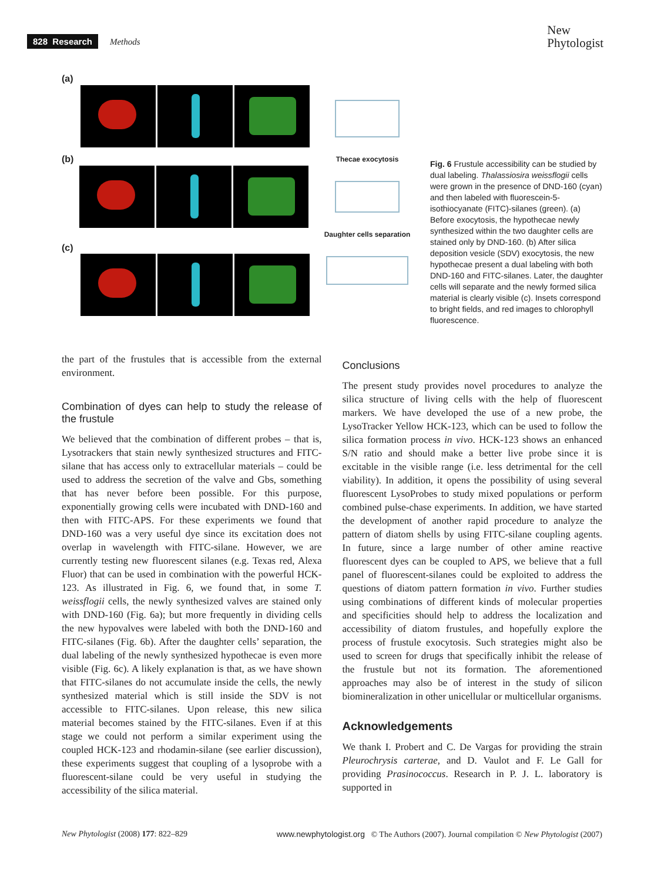828 Research Methods
New
Phytologist
(a)
(b)
(c)
Thecae exocytosis
Daughter cells separation
Fig. 6 Frustule accessibility can be studied by dual labeling. Thalassiosira weissflogii cells were grown in the presence of DND-160 (cyan) and then labeled with fluorescein-5-isothiocyanate (FITC)-silanes (green). (a) Before exocytosis, the hypothecae newly synthesized within the two daughter cells are stained only by DND-160. (b) After silica deposition vesicle (SDV) exocytosis, the new hypothecae present a dual labeling with both DND-160 and FITC-silanes. Later, the daughter cells will separate and the newly formed silica material is clearly visible (c). Insets correspond to bright fields, and red images to chlorophyll fluorescence.
the part of the frustules that is accessible from the external environment.
Combination of dyes can help to study the release of the frustule
We believed that the combination of different probes – that is, Lysotrackers that stain newly synthesized structures and FITC-silane that has access only to extracellular materials – could be used to address the secretion of the valve and Gbs, something that has never before been possible. For this purpose, exponentially growing cells were incubated with DND-160 and then with FITC-APS. For these experiments we found that DND-160 was a very useful dye since its excitation does not overlap in wavelength with FITC-silane. However, we are currently testing new fluorescent silanes (e.g. Texas red, Alexa Fluor) that can be used in combination with the powerful HCK-123. As illustrated in Fig. 6, we found that, in some T. weissflogii cells, the newly synthesized valves are stained only with DND-160 (Fig. 6a); but more frequently in dividing cells the new hypovalves were labeled with both the DND-160 and FITC-silanes (Fig. 6b). After the daughter cells’ separation, the dual labeling of the newly synthesized hypothecae is even more visible (Fig. 6c). A likely explanation is that, as we have shown that FITC-silanes do not accumulate inside the cells, the newly synthesized material which is still inside the SDV is not accessible to FITC-silanes. Upon release, this new silica material becomes stained by the FITC-silanes. Even if at this stage we could not perform a similar experiment using the coupled HCK-123 and rhodamin-silane (see earlier discussion), these experiments suggest that coupling of a lysoprobe with a fluorescent-silane could be very useful in studying the accessibility of the silica material.
Conclusions
The present study provides novel procedures to analyze the silica structure of living cells with the help of fluorescent markers. We have developed the use of a new probe, the LysoTracker Yellow HCK-123, which can be used to follow the silica formation process in vivo. HCK-123 shows an enhanced S/N ratio and should make a better live probe since it is excitable in the visible range (i.e. less detrimental for the cell viability). In addition, it opens the possibility of using several fluorescent LysoProbes to study mixed populations or perform combined pulse-chase experiments. In addition, we have started the development of another rapid procedure to analyze the pattern of diatom shells by using FITC-silane coupling agents. In future, since a large number of other amine reactive fluorescent dyes can be coupled to APS, we believe that a full panel of fluorescent-silanes could be exploited to address the questions of diatom pattern formation in vivo. Further studies using combinations of different kinds of molecular properties and specificities should help to address the localization and accessibility of diatom frustules, and hopefully explore the process of frustule exocytosis. Such strategies might also be used to screen for drugs that specifically inhibit the release of the frustule but not its formation. The aforementioned approaches may also be of interest in the study of silicon biomineralization in other unicellular or multicellular organisms.
Acknowledgements
We thank I. Probert and C. De Vargas for providing the strain Pleurochrysis carterae, and D. Vaulot and F. Le Gall for providing Prasinococcus. Research in P. J. L. laboratory is supported in
New Phytologist (2008) 177: 822–829 www.newphytologist.org © The Authors (2007). Journal compilation © New Phytologist (2007)